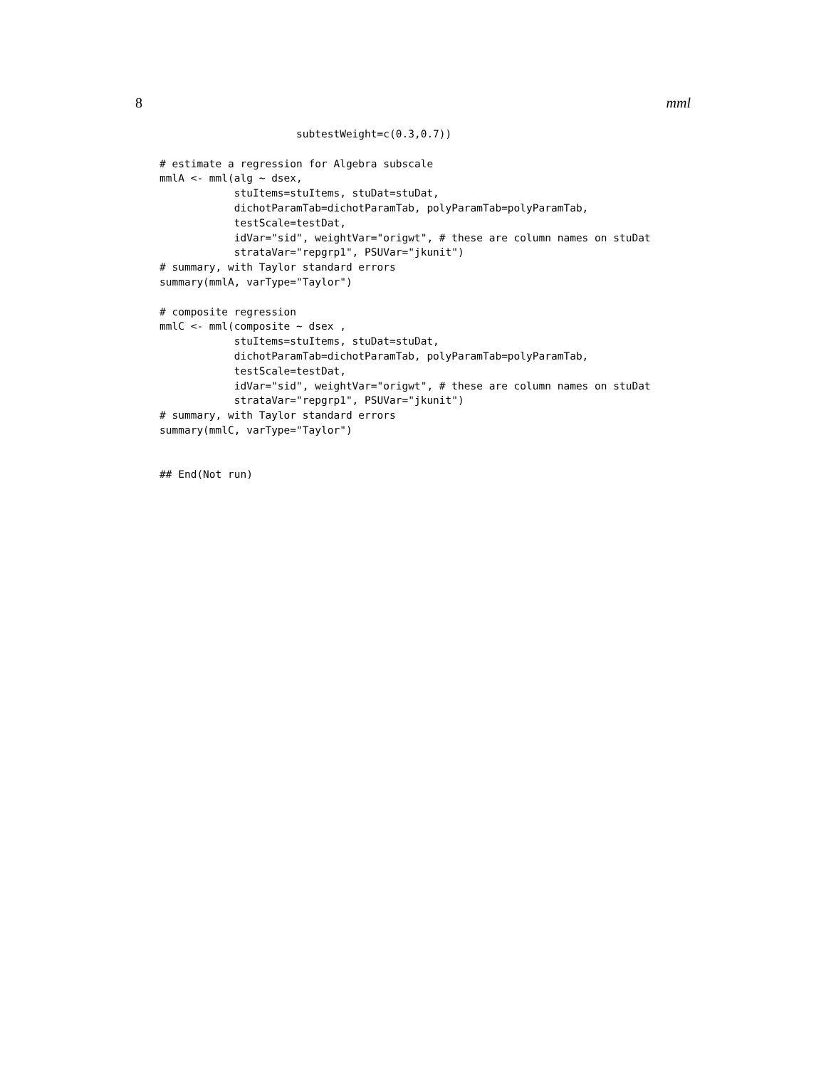8 mml
                      subtestWeight=c(0.3,0.7))

# estimate a regression for Algebra subscale
mmlA <- mml(alg ~ dsex,
            stuItems=stuItems, stuDat=stuDat,
            dichotParamTab=dichotParamTab, polyParamTab=polyParamTab,
            testScale=testDat,
            idVar="sid", weightVar="origwt", # these are column names on stuDat
            strataVar="repgrp1", PSUVar="jkunit")
# summary, with Taylor standard errors
summary(mmlA, varType="Taylor")

# composite regression
mmlC <- mml(composite ~ dsex ,
            stuItems=stuItems, stuDat=stuDat,
            dichotParamTab=dichotParamTab, polyParamTab=polyParamTab,
            testScale=testDat,
            idVar="sid", weightVar="origwt", # these are column names on stuDat
            strataVar="repgrp1", PSUVar="jkunit")
# summary, with Taylor standard errors
summary(mmlC, varType="Taylor")


## End(Not run)